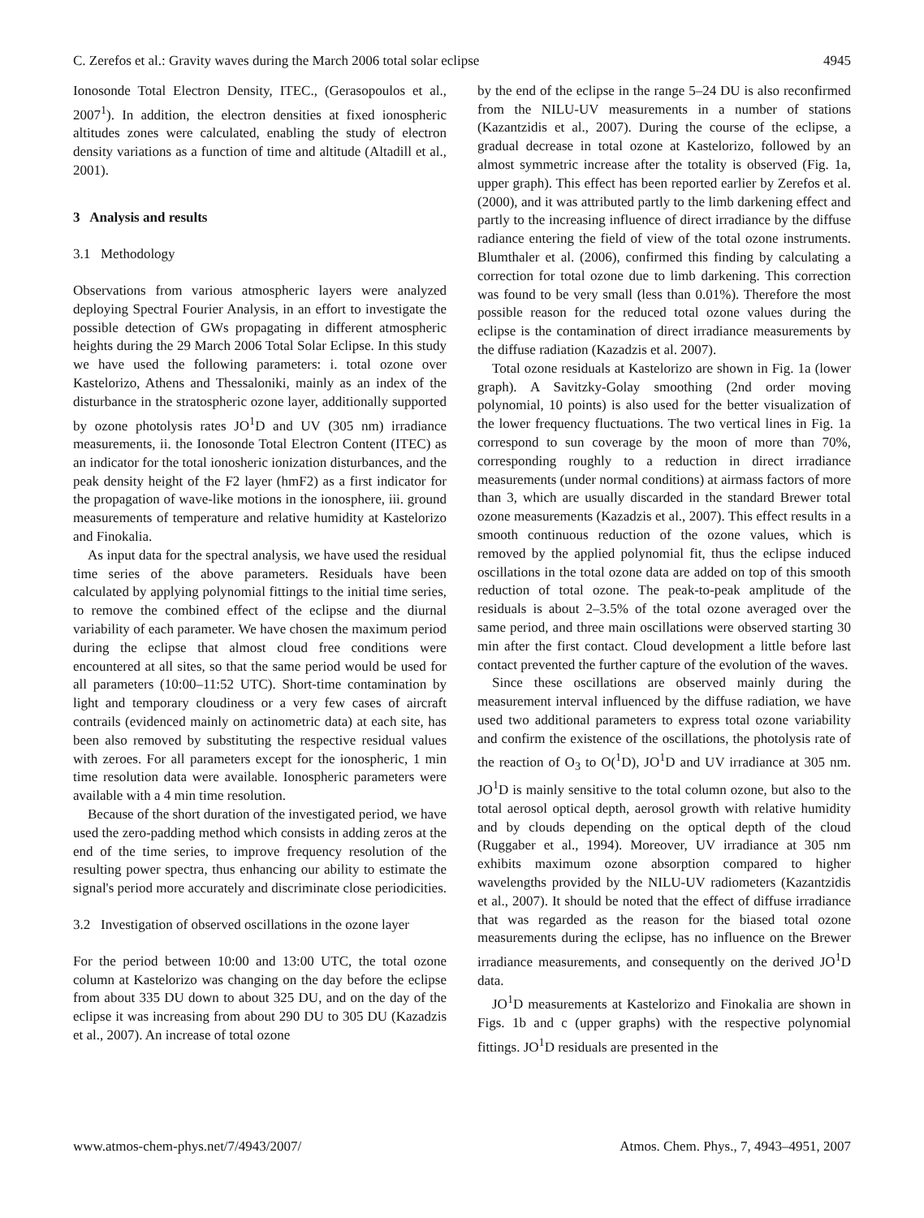C. Zerefos et al.: Gravity waves during the March 2006 total solar eclipse 4945
Ionosonde Total Electron Density, ITEC., (Gerasopoulos et al., 2007<sup>1</sup>). In addition, the electron densities at fixed ionospheric altitudes zones were calculated, enabling the study of electron density variations as a function of time and altitude (Altadill et al., 2001).
3 Analysis and results
3.1 Methodology
Observations from various atmospheric layers were analyzed deploying Spectral Fourier Analysis, in an effort to investigate the possible detection of GWs propagating in different atmospheric heights during the 29 March 2006 Total Solar Eclipse. In this study we have used the following parameters: i. total ozone over Kastelorizo, Athens and Thessaloniki, mainly as an index of the disturbance in the stratospheric ozone layer, additionally supported by ozone photolysis rates JO<sup>1</sup>D and UV (305 nm) irradiance measurements, ii. the Ionosonde Total Electron Content (ITEC) as an indicator for the total ionosheric ionization disturbances, and the peak density height of the F2 layer (hmF2) as a first indicator for the propagation of wave-like motions in the ionosphere, iii. ground measurements of temperature and relative humidity at Kastelorizo and Finokalia.
As input data for the spectral analysis, we have used the residual time series of the above parameters. Residuals have been calculated by applying polynomial fittings to the initial time series, to remove the combined effect of the eclipse and the diurnal variability of each parameter. We have chosen the maximum period during the eclipse that almost cloud free conditions were encountered at all sites, so that the same period would be used for all parameters (10:00–11:52 UTC). Short-time contamination by light and temporary cloudiness or a very few cases of aircraft contrails (evidenced mainly on actinometric data) at each site, has been also removed by substituting the respective residual values with zeroes. For all parameters except for the ionospheric, 1 min time resolution data were available. Ionospheric parameters were available with a 4 min time resolution.
Because of the short duration of the investigated period, we have used the zero-padding method which consists in adding zeros at the end of the time series, to improve frequency resolution of the resulting power spectra, thus enhancing our ability to estimate the signal's period more accurately and discriminate close periodicities.
3.2 Investigation of observed oscillations in the ozone layer
For the period between 10:00 and 13:00 UTC, the total ozone column at Kastelorizo was changing on the day before the eclipse from about 335 DU down to about 325 DU, and on the day of the eclipse it was increasing from about 290 DU to 305 DU (Kazadzis et al., 2007). An increase of total ozone
by the end of the eclipse in the range 5–24 DU is also reconfirmed from the NILU-UV measurements in a number of stations (Kazantzidis et al., 2007). During the course of the eclipse, a gradual decrease in total ozone at Kastelorizo, followed by an almost symmetric increase after the totality is observed (Fig. 1a, upper graph). This effect has been reported earlier by Zerefos et al. (2000), and it was attributed partly to the limb darkening effect and partly to the increasing influence of direct irradiance by the diffuse radiance entering the field of view of the total ozone instruments. Blumthaler et al. (2006), confirmed this finding by calculating a correction for total ozone due to limb darkening. This correction was found to be very small (less than 0.01%). Therefore the most possible reason for the reduced total ozone values during the eclipse is the contamination of direct irradiance measurements by the diffuse radiation (Kazadzis et al. 2007).
Total ozone residuals at Kastelorizo are shown in Fig. 1a (lower graph). A Savitzky-Golay smoothing (2nd order moving polynomial, 10 points) is also used for the better visualization of the lower frequency fluctuations. The two vertical lines in Fig. 1a correspond to sun coverage by the moon of more than 70%, corresponding roughly to a reduction in direct irradiance measurements (under normal conditions) at airmass factors of more than 3, which are usually discarded in the standard Brewer total ozone measurements (Kazadzis et al., 2007). This effect results in a smooth continuous reduction of the ozone values, which is removed by the applied polynomial fit, thus the eclipse induced oscillations in the total ozone data are added on top of this smooth reduction of total ozone. The peak-to-peak amplitude of the residuals is about 2–3.5% of the total ozone averaged over the same period, and three main oscillations were observed starting 30 min after the first contact. Cloud development a little before last contact prevented the further capture of the evolution of the waves.
Since these oscillations are observed mainly during the measurement interval influenced by the diffuse radiation, we have used two additional parameters to express total ozone variability and confirm the existence of the oscillations, the photolysis rate of the reaction of O<sub>3</sub> to O(<sup>1</sup>D), JO<sup>1</sup>D and UV irradiance at 305 nm. JO<sup>1</sup>D is mainly sensitive to the total column ozone, but also to the total aerosol optical depth, aerosol growth with relative humidity and by clouds depending on the optical depth of the cloud (Ruggaber et al., 1994). Moreover, UV irradiance at 305 nm exhibits maximum ozone absorption compared to higher wavelengths provided by the NILU-UV radiometers (Kazantzidis et al., 2007). It should be noted that the effect of diffuse irradiance that was regarded as the reason for the biased total ozone measurements during the eclipse, has no influence on the Brewer irradiance measurements, and consequently on the derived JO<sup>1</sup>D data.
JO<sup>1</sup>D measurements at Kastelorizo and Finokalia are shown in Figs. 1b and c (upper graphs) with the respective polynomial fittings. JO<sup>1</sup>D residuals are presented in the
www.atmos-chem-phys.net/7/4943/2007/ Atmos. Chem. Phys., 7, 4943–4951, 2007